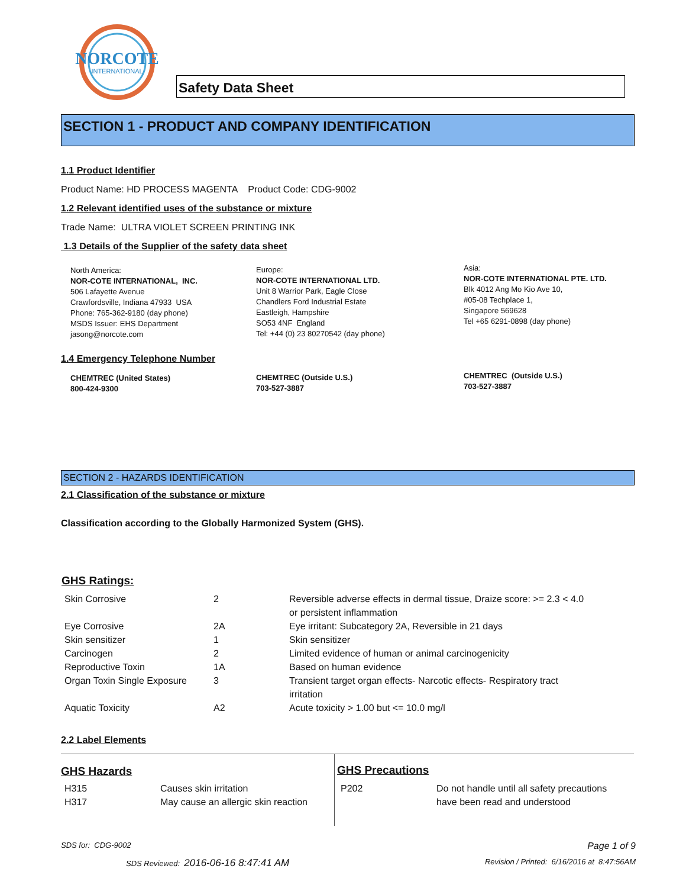NORCOTE
INTERNATIONAL
Safety Data Sheet
SECTION 1 - PRODUCT AND COMPANY IDENTIFICATION
1.1 Product Identifier
Product Name: HD PROCESS MAGENTA Product Code: CDG-9002
1.2 Relevant identified uses of the substance or mixture
Trade Name: ULTRA VIOLET SCREEN PRINTING INK
1.3 Details of the Supplier of the safety data sheet
North America:
NOR-COTE INTERNATIONAL, INC.
506 Lafayette Avenue
Crawfordsville, Indiana 47933 USA
Phone: 765-362-9180 (day phone)
MSDS Issuer: EHS Department
jasong@norcote.com
Europe:
NOR-COTE INTERNATIONAL LTD.
Unit 8 Warrior Park, Eagle Close
Chandlers Ford Industrial Estate
Eastleigh, Hampshire
SO53 4NF England
Tel: +44 (0) 23 80270542 (day phone)
Asia:
NOR-COTE INTERNATIONAL PTE. LTD.
Blk 4012 Ang Mo Kio Ave 10,
#05-08 Techplace 1,
Singapore 569628
Tel +65 6291-0898 (day phone)
1.4 Emergency Telephone Number
CHEMTREC (United States)
800-424-9300
CHEMTREC (Outside U.S.)
703-527-3887
CHEMTREC (Outside U.S.)
703-527-3887
SECTION 2 - HAZARDS IDENTIFICATION
2.1 Classification of the substance or mixture
Classification according to the Globally Harmonized System (GHS).
GHS Ratings:
| Skin Corrosive | 2 | Reversible adverse effects in dermal tissue, Draize score: >= 2.3 < 4.0 or persistent inflammation |
| Eye Corrosive | 2A | Eye irritant: Subcategory 2A, Reversible in 21 days |
| Skin sensitizer | 1 | Skin sensitizer |
| Carcinogen | 2 | Limited evidence of human or animal carcinogenicity |
| Reproductive Toxin | 1A | Based on human evidence |
| Organ Toxin Single Exposure | 3 | Transient target organ effects- Narcotic effects- Respiratory tract irritation |
| Aquatic Toxicity | A2 | Acute toxicity > 1.00 but <= 10.0 mg/l |
2.2 Label Elements
GHS Hazards
| H315 | Causes skin irritation |
| H317 | May cause an allergic skin reaction |
GHS Precautions
| P202 | Do not handle until all safety precautions have been read and understood |
SDS for: CDG-9002 Page 1 of 9
SDS Reviewed: 2016-06-16 8:47:41 AM
Revision / Printed: 6/16/2016 at 8:47:56AM